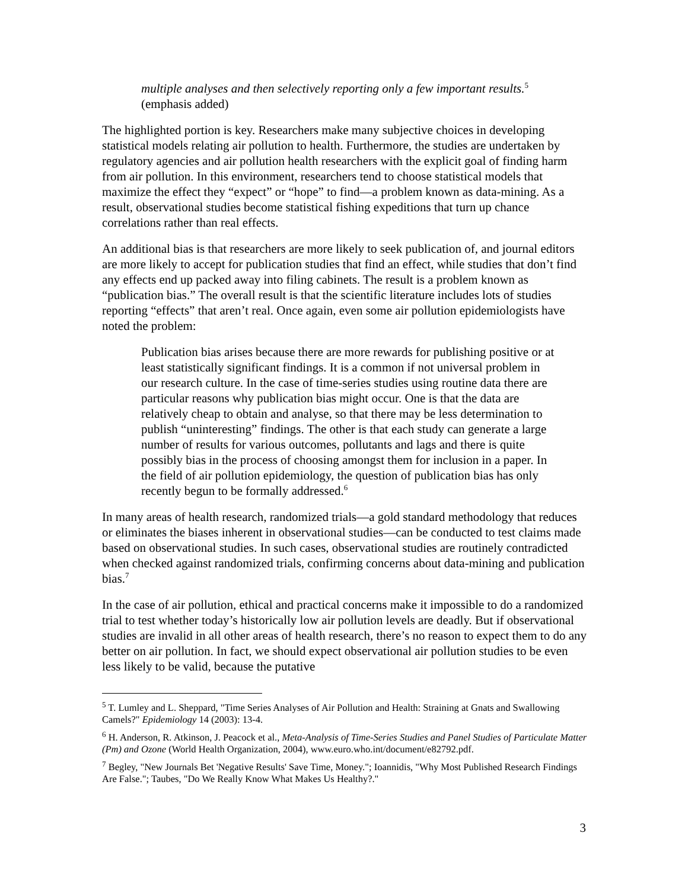multiple analyses and then selectively reporting only a few important results.<sup>5</sup> (emphasis added)
The highlighted portion is key. Researchers make many subjective choices in developing statistical models relating air pollution to health. Furthermore, the studies are undertaken by regulatory agencies and air pollution health researchers with the explicit goal of finding harm from air pollution. In this environment, researchers tend to choose statistical models that maximize the effect they “expect” or “hope” to find—a problem known as data-mining. As a result, observational studies become statistical fishing expeditions that turn up chance correlations rather than real effects.
An additional bias is that researchers are more likely to seek publication of, and journal editors are more likely to accept for publication studies that find an effect, while studies that don’t find any effects end up packed away into filing cabinets. The result is a problem known as “publication bias.” The overall result is that the scientific literature includes lots of studies reporting “effects” that aren’t real. Once again, even some air pollution epidemiologists have noted the problem:
Publication bias arises because there are more rewards for publishing positive or at least statistically significant findings. It is a common if not universal problem in our research culture. In the case of time-series studies using routine data there are particular reasons why publication bias might occur. One is that the data are relatively cheap to obtain and analyse, so that there may be less determination to publish “uninteresting” findings. The other is that each study can generate a large number of results for various outcomes, pollutants and lags and there is quite possibly bias in the process of choosing amongst them for inclusion in a paper. In the field of air pollution epidemiology, the question of publication bias has only recently begun to be formally addressed.<sup>6</sup>
In many areas of health research, randomized trials—a gold standard methodology that reduces or eliminates the biases inherent in observational studies—can be conducted to test claims made based on observational studies. In such cases, observational studies are routinely contradicted when checked against randomized trials, confirming concerns about data-mining and publication bias.<sup>7</sup>
In the case of air pollution, ethical and practical concerns make it impossible to do a randomized trial to test whether today’s historically low air pollution levels are deadly. But if observational studies are invalid in all other areas of health research, there’s no reason to expect them to do any better on air pollution. In fact, we should expect observational air pollution studies to be even less likely to be valid, because the putative
<sup>5</sup> T. Lumley and L. Sheppard, "Time Series Analyses of Air Pollution and Health: Straining at Gnats and Swallowing Camels?" Epidemiology 14 (2003): 13-4.
<sup>6</sup> H. Anderson, R. Atkinson, J. Peacock et al., Meta-Analysis of Time-Series Studies and Panel Studies of Particulate Matter (Pm) and Ozone (World Health Organization, 2004), www.euro.who.int/document/e82792.pdf.
<sup>7</sup> Begley, "New Journals Bet 'Negative Results' Save Time, Money."; Ioannidis, "Why Most Published Research Findings Are False."; Taubes, "Do We Really Know What Makes Us Healthy?."
3